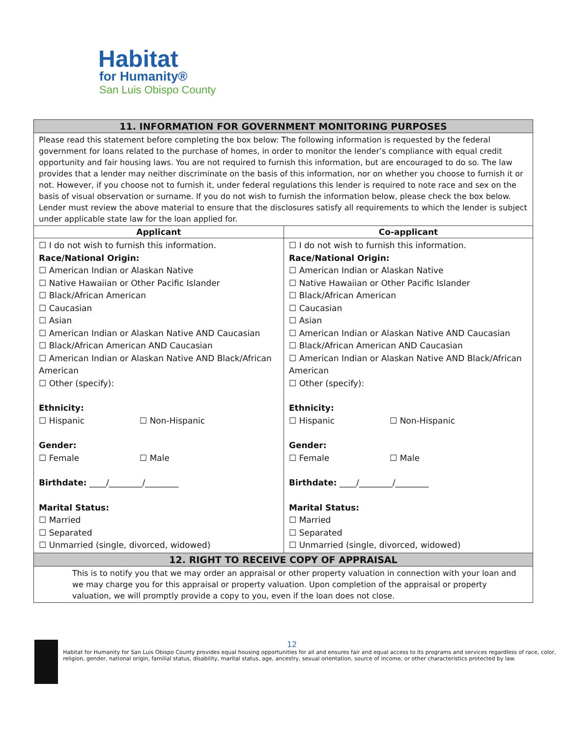Habitat
for Humanity®
San Luis Obispo County
| 11. INFORMATION FOR GOVERNMENT MONITORING PURPOSES | |
| Please read this statement before completing the box below: The following information is requested by the federal government for loans related to the purchase of homes, in order to monitor the lender’s compliance with equal credit opportunity and fair housing laws. You are not required to furnish this information, but are encouraged to do so. The law provides that a lender may neither discriminate on the basis of this information, nor on whether you choose to furnish it or not. However, if you choose not to furnish it, under federal regulations this lender is required to note race and sex on the basis of visual observation or surname. If you do not wish to furnish the information below, please check the box below. Lender must review the above material to ensure that the disclosures satisfy all requirements to which the lender is subject under applicable state law for the loan applied for. | |
| Applicant | Co-applicant |
| ☐ I do not wish to furnish this information. Race/National Origin: ☐ American Indian or Alaskan Native ☐ Native Hawaiian or Other Pacific Islander ☐ Black/African American ☐ Caucasian ☐ Asian ☐ American Indian or Alaskan Native AND Caucasian ☐ Black/African American AND Caucasian ☐ American Indian or Alaskan Native AND Black/African American ☐ Other (specify): Ethnicity: ☐ Hispanic ☐ Non-Hispanic Gender: ☐ Female ☐ Male Birthdate: ____/________/________ Marital Status: ☐ Married ☐ Separated ☐ Unmarried (single, divorced, widowed) | ☐ I do not wish to furnish this information. Race/National Origin: ☐ American Indian or Alaskan Native ☐ Native Hawaiian or Other Pacific Islander ☐ Black/African American ☐ Caucasian ☐ Asian ☐ American Indian or Alaskan Native AND Caucasian ☐ Black/African American AND Caucasian ☐ American Indian or Alaskan Native AND Black/African American ☐ Other (specify): Ethnicity: ☐ Hispanic ☐ Non-Hispanic Gender: ☐ Female ☐ Male Birthdate: ____/________/________ Marital Status: ☐ Married ☐ Separated ☐ Unmarried (single, divorced, widowed) |
| 12. RIGHT TO RECEIVE COPY OF APPRAISAL | |
| This is to notify you that we may order an appraisal or other property valuation in connection with your loan and we may charge you for this appraisal or property valuation. Upon completion of the appraisal or property valuation, we will promptly provide a copy to you, even if the loan does not close. | |
12
Habitat for Humanity for San Luis Obispo County provides equal housing opportunities for all and ensures fair and equal access to its programs and services regardless of race, color, religion, gender, national origin, familial status, disability, marital status, age, ancestry, sexual orientation, source of income, or other characteristics protected by law.